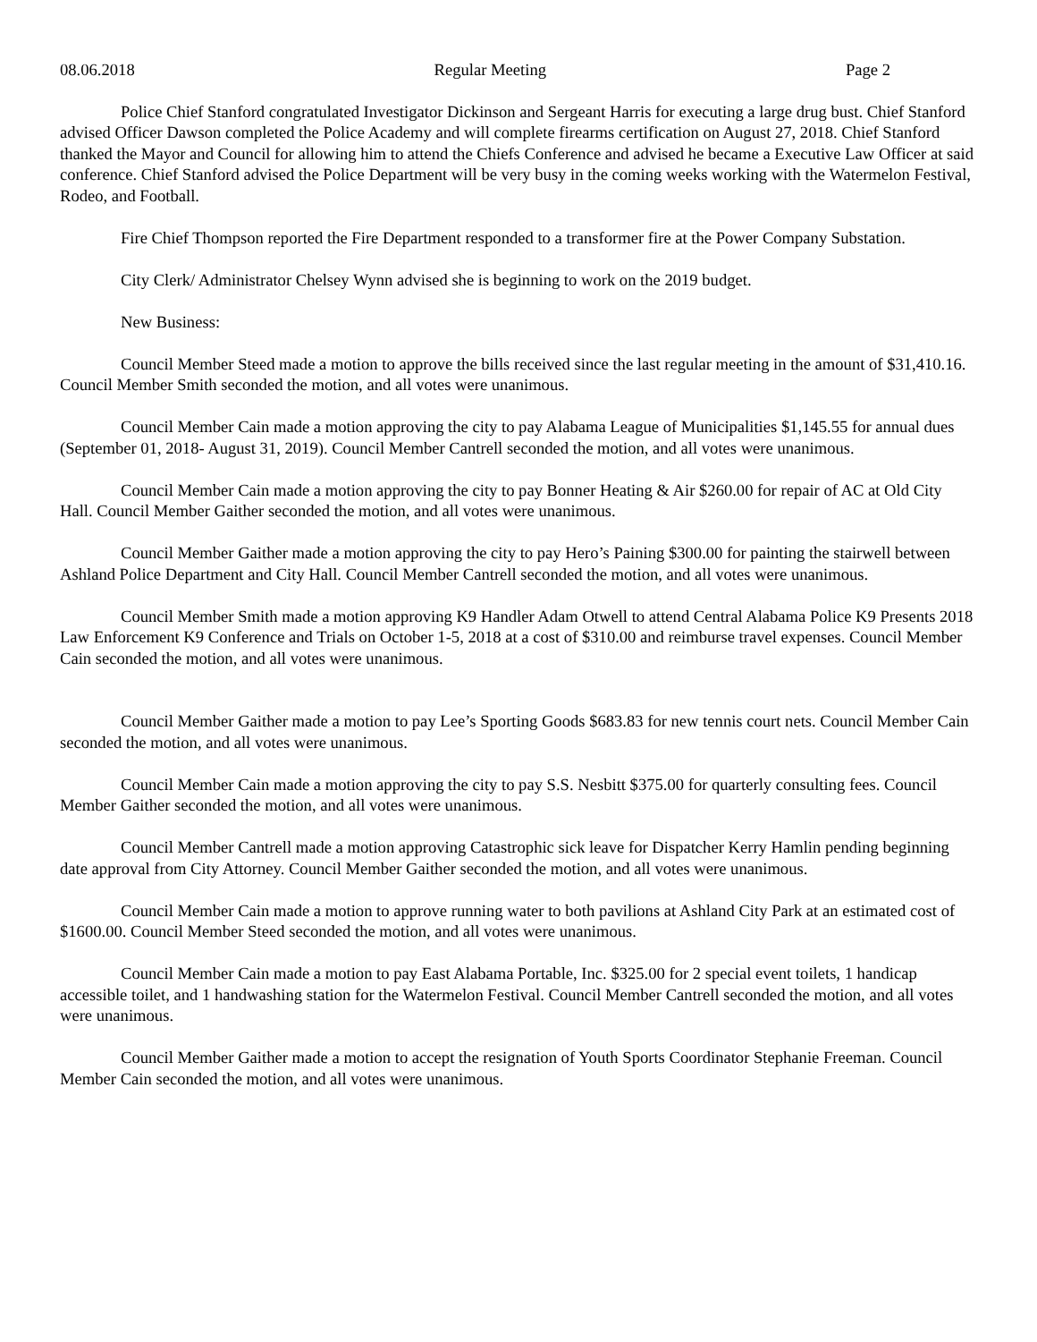08.06.2018 Regular Meeting Page 2
Police Chief Stanford congratulated Investigator Dickinson and Sergeant Harris for executing a large drug bust. Chief Stanford advised Officer Dawson completed the Police Academy and will complete firearms certification on August 27, 2018. Chief Stanford thanked the Mayor and Council for allowing him to attend the Chiefs Conference and advised he became a Executive Law Officer at said conference. Chief Stanford advised the Police Department will be very busy in the coming weeks working with the Watermelon Festival, Rodeo, and Football.
Fire Chief Thompson reported the Fire Department responded to a transformer fire at the Power Company Substation.
City Clerk/ Administrator Chelsey Wynn advised she is beginning to work on the 2019 budget.
New Business:
Council Member Steed made a motion to approve the bills received since the last regular meeting in the amount of $31,410.16. Council Member Smith seconded the motion, and all votes were unanimous.
Council Member Cain made a motion approving the city to pay Alabama League of Municipalities $1,145.55 for annual dues (September 01, 2018- August 31, 2019). Council Member Cantrell seconded the motion, and all votes were unanimous.
Council Member Cain made a motion approving the city to pay Bonner Heating & Air $260.00 for repair of AC at Old City Hall. Council Member Gaither seconded the motion, and all votes were unanimous.
Council Member Gaither made a motion approving the city to pay Hero’s Paining $300.00 for painting the stairwell between Ashland Police Department and City Hall. Council Member Cantrell seconded the motion, and all votes were unanimous.
Council Member Smith made a motion approving K9 Handler Adam Otwell to attend Central Alabama Police K9 Presents 2018 Law Enforcement K9 Conference and Trials on October 1-5, 2018 at a cost of $310.00 and reimburse travel expenses. Council Member Cain seconded the motion, and all votes were unanimous.
Council Member Gaither made a motion to pay Lee’s Sporting Goods $683.83 for new tennis court nets. Council Member Cain seconded the motion, and all votes were unanimous.
Council Member Cain made a motion approving the city to pay S.S. Nesbitt $375.00 for quarterly consulting fees. Council Member Gaither seconded the motion, and all votes were unanimous.
Council Member Cantrell made a motion approving Catastrophic sick leave for Dispatcher Kerry Hamlin pending beginning date approval from City Attorney. Council Member Gaither seconded the motion, and all votes were unanimous.
Council Member Cain made a motion to approve running water to both pavilions at Ashland City Park at an estimated cost of $1600.00. Council Member Steed seconded the motion, and all votes were unanimous.
Council Member Cain made a motion to pay East Alabama Portable, Inc. $325.00 for 2 special event toilets, 1 handicap accessible toilet, and 1 handwashing station for the Watermelon Festival. Council Member Cantrell seconded the motion, and all votes were unanimous.
Council Member Gaither made a motion to accept the resignation of Youth Sports Coordinator Stephanie Freeman. Council Member Cain seconded the motion, and all votes were unanimous.